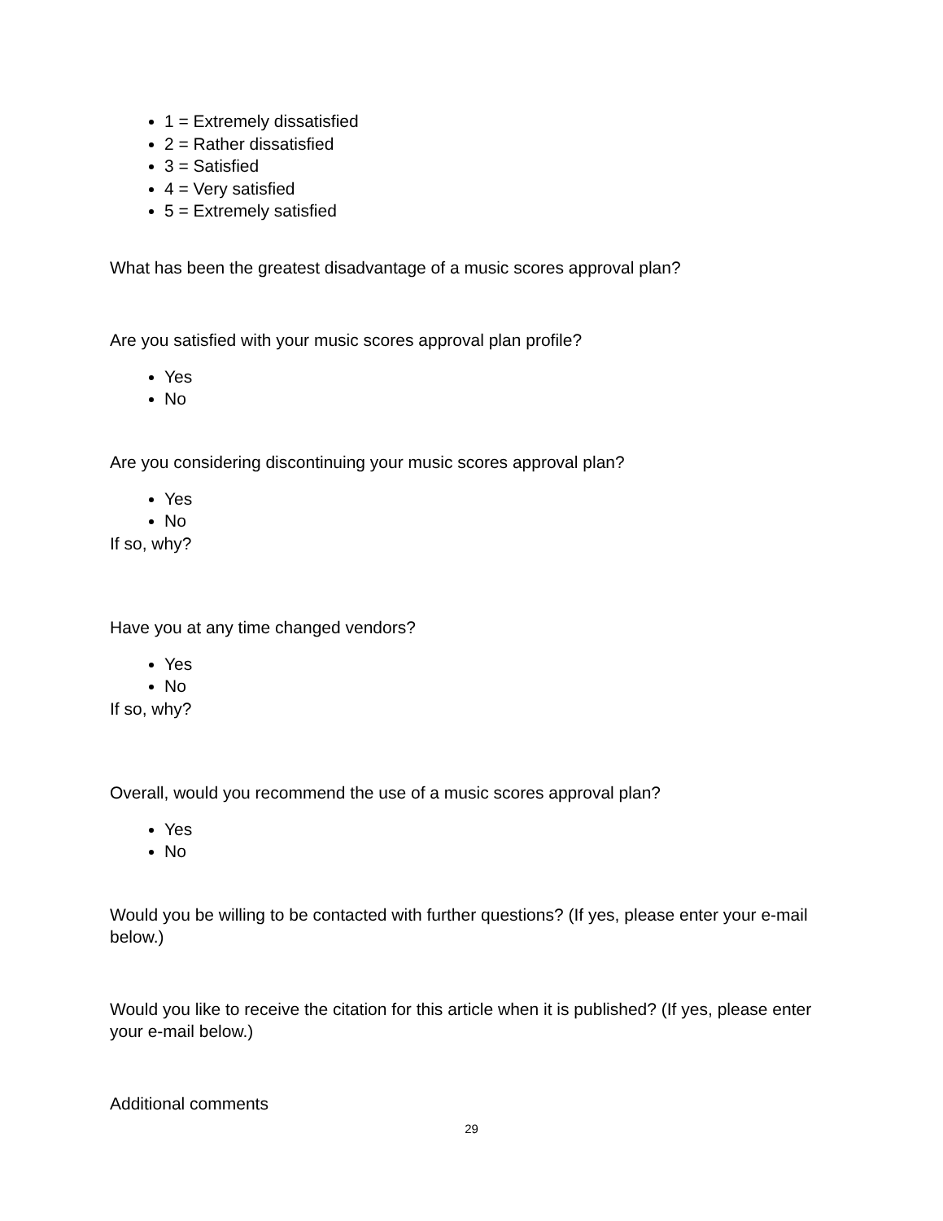1 = Extremely dissatisfied
2 = Rather dissatisfied
3 = Satisfied
4 = Very satisfied
5 = Extremely satisfied
What has been the greatest disadvantage of a music scores approval plan?
Are you satisfied with your music scores approval plan profile?
Yes
No
Are you considering discontinuing your music scores approval plan?
Yes
No
If so, why?
Have you at any time changed vendors?
Yes
No
If so, why?
Overall, would you recommend the use of a music scores approval plan?
Yes
No
Would you be willing to be contacted with further questions? (If yes, please enter your e-mail below.)
Would you like to receive the citation for this article when it is published? (If yes, please enter your e-mail below.)
Additional comments
29